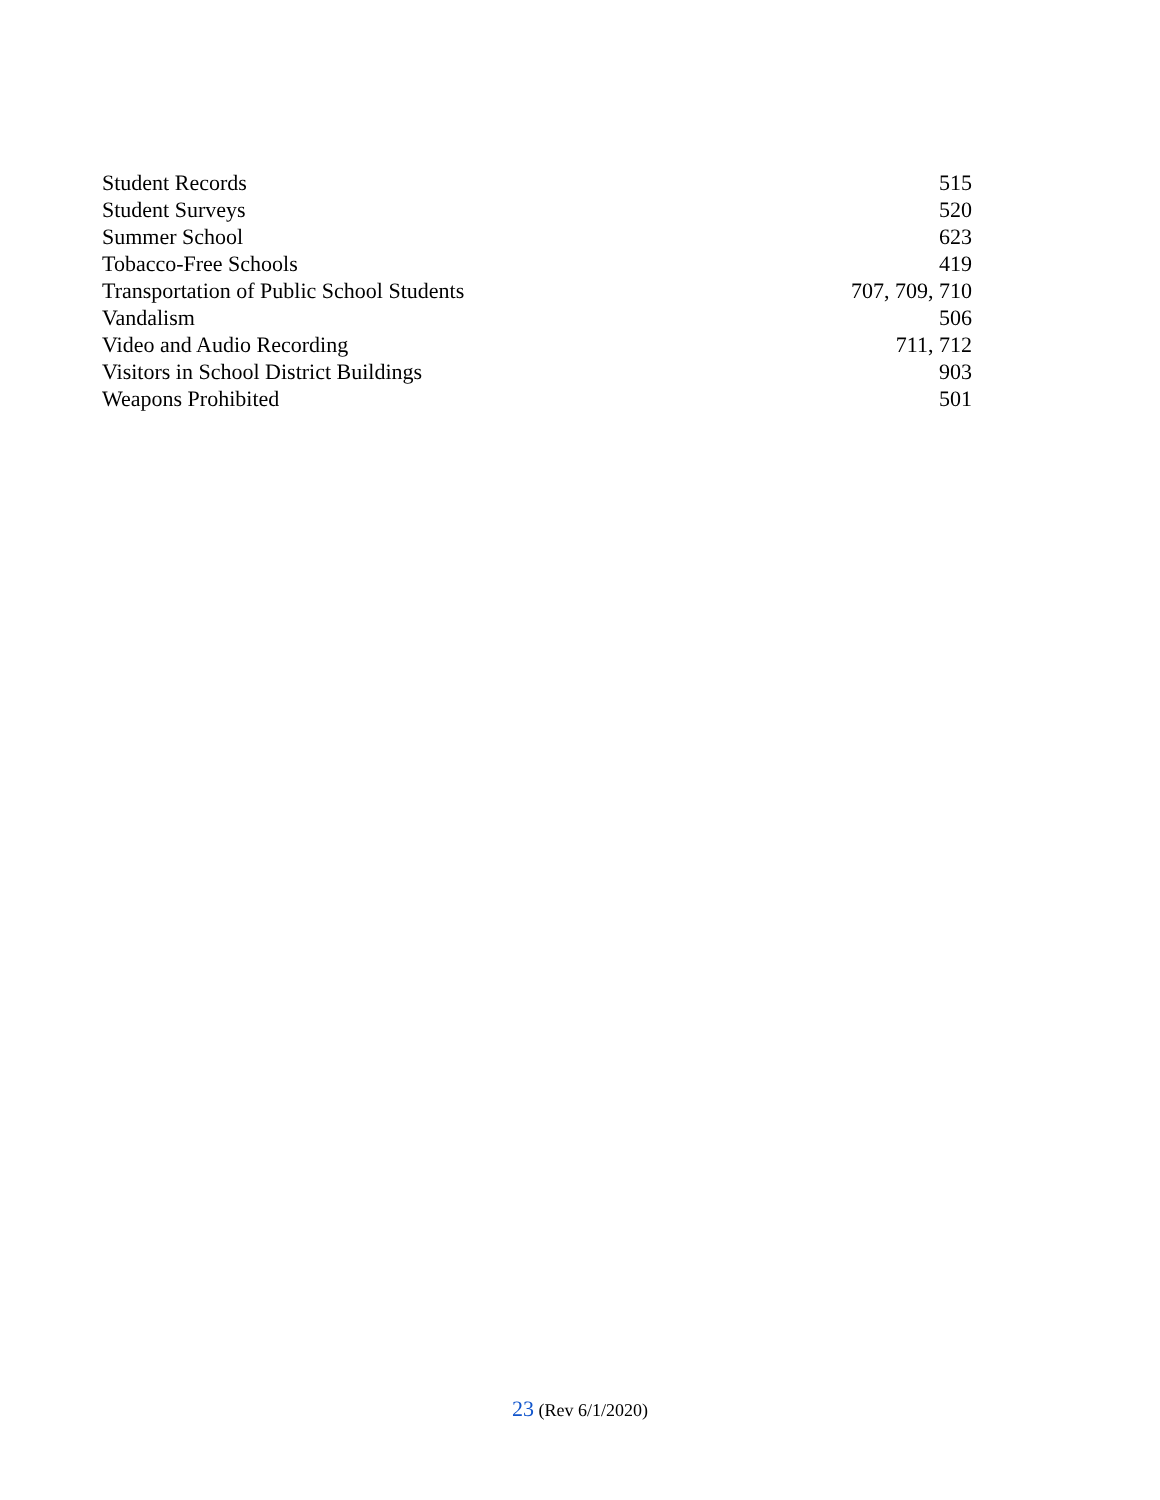| Student Records | 515 |
| Student Surveys | 520 |
| Summer School | 623 |
| Tobacco-Free Schools | 419 |
| Transportation of Public School Students | 707, 709, 710 |
| Vandalism | 506 |
| Video and Audio Recording | 711, 712 |
| Visitors in School District Buildings | 903 |
| Weapons Prohibited | 501 |
23 (Rev 6/1/2020)